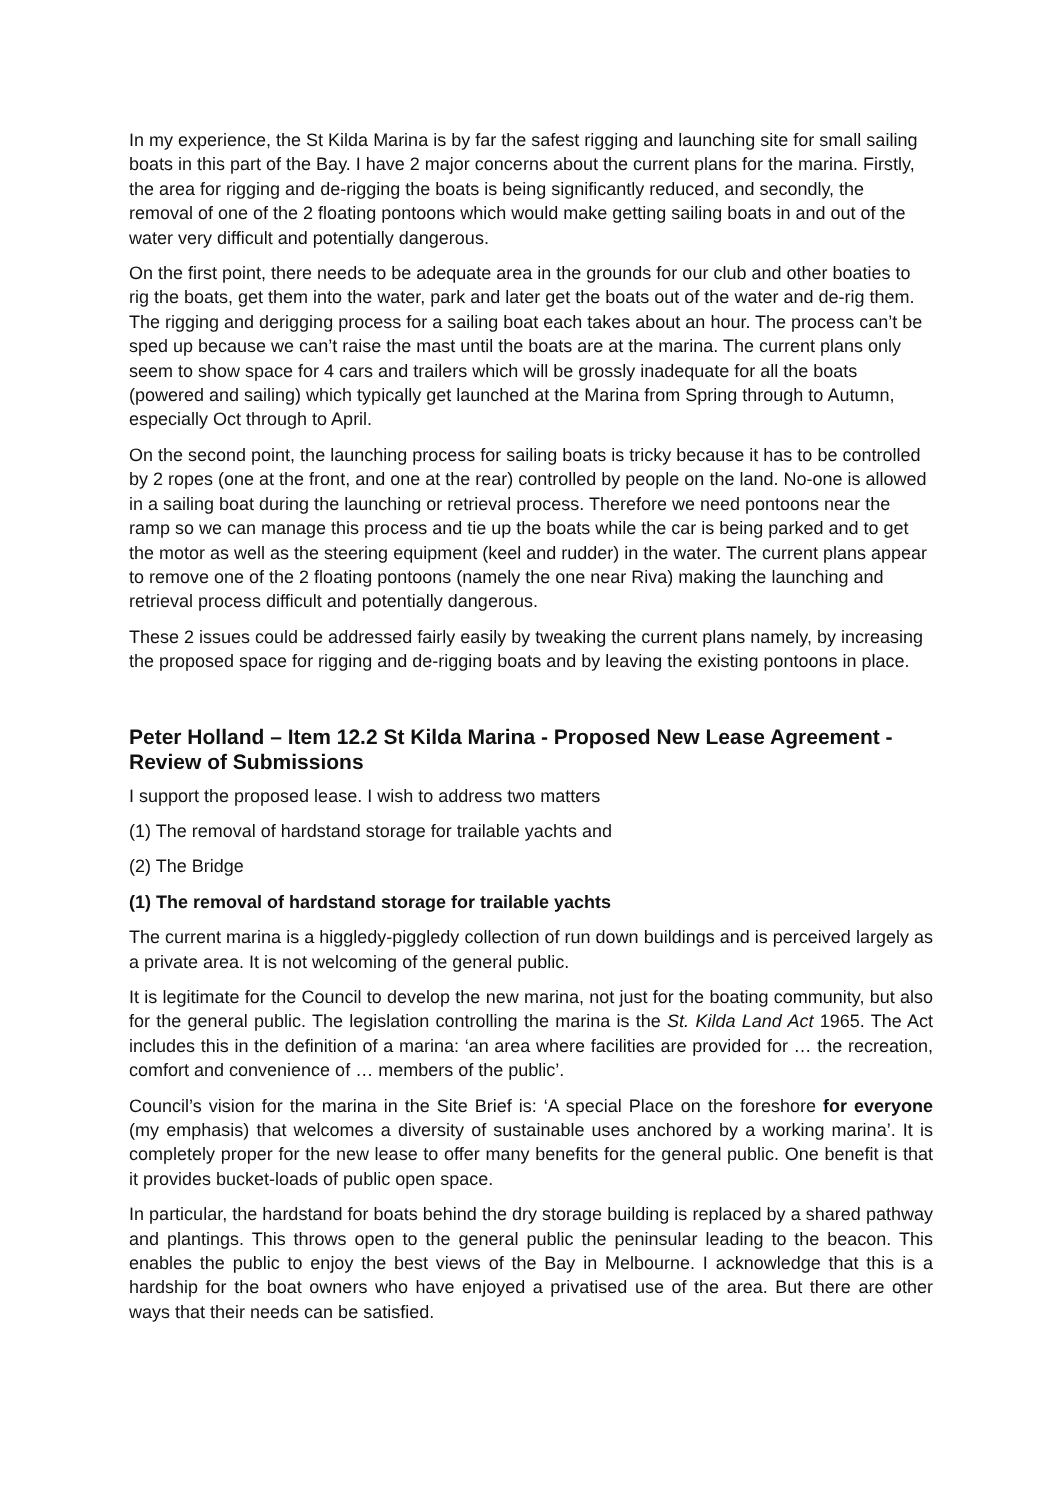In my experience, the St Kilda Marina is by far the safest rigging and launching site for small sailing boats in this part of the Bay. I have 2 major concerns about the current plans for the marina. Firstly, the area for rigging and de-rigging the boats is being significantly reduced, and secondly, the removal of one of the 2 floating pontoons which would make getting sailing boats in and out of the water very difficult and potentially dangerous.
On the first point, there needs to be adequate area in the grounds for our club and other boaties to rig the boats, get them into the water, park and later get the boats out of the water and de-rig them. The rigging and derigging process for a sailing boat each takes about an hour. The process can’t be sped up because we can’t raise the mast until the boats are at the marina. The current plans only seem to show space for 4 cars and trailers which will be grossly inadequate for all the boats (powered and sailing) which typically get launched at the Marina from Spring through to Autumn, especially Oct through to April.
On the second point, the launching process for sailing boats is tricky because it has to be controlled by 2 ropes (one at the front, and one at the rear) controlled by people on the land. No-one is allowed in a sailing boat during the launching or retrieval process. Therefore we need pontoons near the ramp so we can manage this process and tie up the boats while the car is being parked and to get the motor as well as the steering equipment (keel and rudder) in the water. The current plans appear to remove one of the 2 floating pontoons (namely the one near Riva) making the launching and retrieval process difficult and potentially dangerous.
These 2 issues could be addressed fairly easily by tweaking the current plans namely, by increasing the proposed space for rigging and de-rigging boats and by leaving the existing pontoons in place.
Peter Holland – Item 12.2 St Kilda Marina - Proposed New Lease Agreement - Review of Submissions
I support the proposed lease. I wish to address two matters
(1) The removal of hardstand storage for trailable yachts and
(2) The Bridge
(1) The removal of hardstand storage for trailable yachts
The current marina is a higgledy-piggledy collection of run down buildings and is perceived largely as a private area. It is not welcoming of the general public.
It is legitimate for the Council to develop the new marina, not just for the boating community, but also for the general public. The legislation controlling the marina is the St. Kilda Land Act 1965. The Act includes this in the definition of a marina: ‘an area where facilities are provided for … the recreation, comfort and convenience of … members of the public’.
Council’s vision for the marina in the Site Brief is: ‘A special Place on the foreshore for everyone (my emphasis) that welcomes a diversity of sustainable uses anchored by a working marina’. It is completely proper for the new lease to offer many benefits for the general public. One benefit is that it provides bucket-loads of public open space.
In particular, the hardstand for boats behind the dry storage building is replaced by a shared pathway and plantings. This throws open to the general public the peninsular leading to the beacon. This enables the public to enjoy the best views of the Bay in Melbourne. I acknowledge that this is a hardship for the boat owners who have enjoyed a privatised use of the area. But there are other ways that their needs can be satisfied.